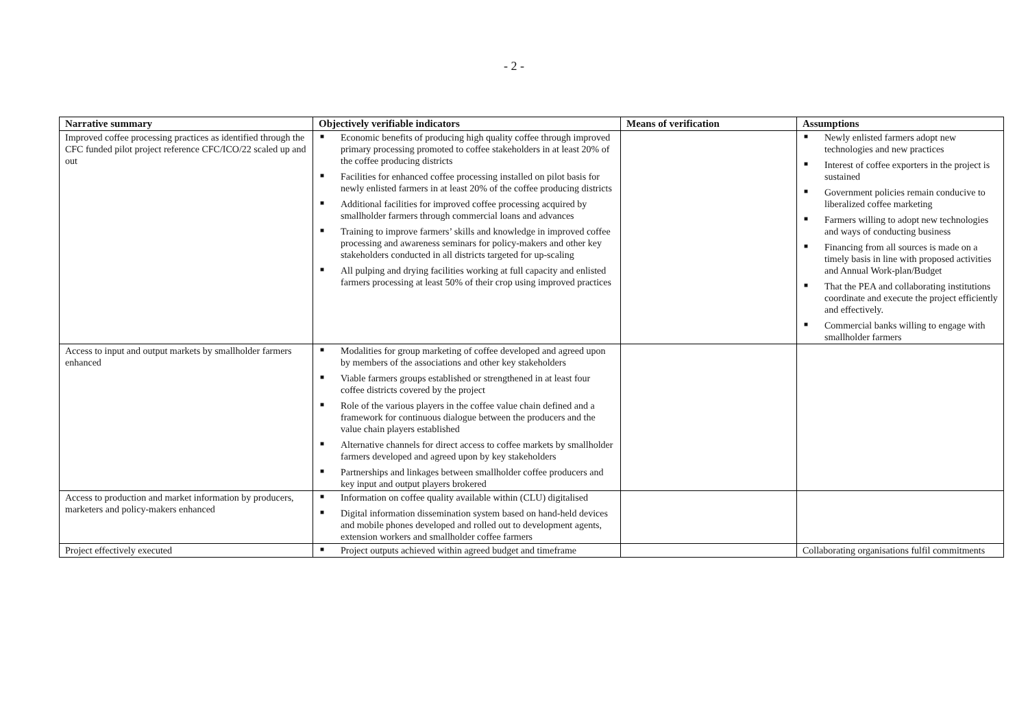- 2 -
| Narrative summary | Objectively verifiable indicators | Means of verification | Assumptions |
| --- | --- | --- | --- |
| Improved coffee processing practices as identified through the CFC funded pilot project reference CFC/ICO/22 scaled up and out | ■ Economic benefits of producing high quality coffee through improved primary processing promoted to coffee stakeholders in at least 20% of the coffee producing districts ■ Facilities for enhanced coffee processing installed on pilot basis for newly enlisted farmers in at least 20% of the coffee producing districts ■ Additional facilities for improved coffee processing acquired by smallholder farmers through commercial loans and advances ■ Training to improve farmers’ skills and knowledge in improved coffee processing and awareness seminars for policy-makers and other key stakeholders conducted in all districts targeted for up-scaling ■ All pulping and drying facilities working at full capacity and enlisted farmers processing at least 50% of their crop using improved practices | | ■ Newly enlisted farmers adopt new technologies and new practices ■ Interest of coffee exporters in the project is sustained ■ Government policies remain conducive to liberalized coffee marketing ■ Farmers willing to adopt new technologies and ways of conducting business ■ Financing from all sources is made on a timely basis in line with proposed activities and Annual Work-plan/Budget ■ That the PEA and collaborating institutions coordinate and execute the project efficiently and effectively. ■ Commercial banks willing to engage with smallholder farmers |
| Access to input and output markets by smallholder farmers enhanced | ■ Modalities for group marketing of coffee developed and agreed upon by members of the associations and other key stakeholders ■ Viable farmers groups established or strengthened in at least four coffee districts covered by the project ■ Role of the various players in the coffee value chain defined and a framework for continuous dialogue between the producers and the value chain players established ■ Alternative channels for direct access to coffee markets by smallholder farmers developed and agreed upon by key stakeholders ■ Partnerships and linkages between smallholder coffee producers and key input and output players brokered | | |
| Access to production and market information by producers, marketers and policy-makers enhanced | ■ Information on coffee quality available within (CLU) digitalised ■ Digital information dissemination system based on hand-held devices and mobile phones developed and rolled out to development agents, extension workers and smallholder coffee farmers | | |
| Project effectively executed | ■ Project outputs achieved within agreed budget and timeframe | | Collaborating organisations fulfil commitments |